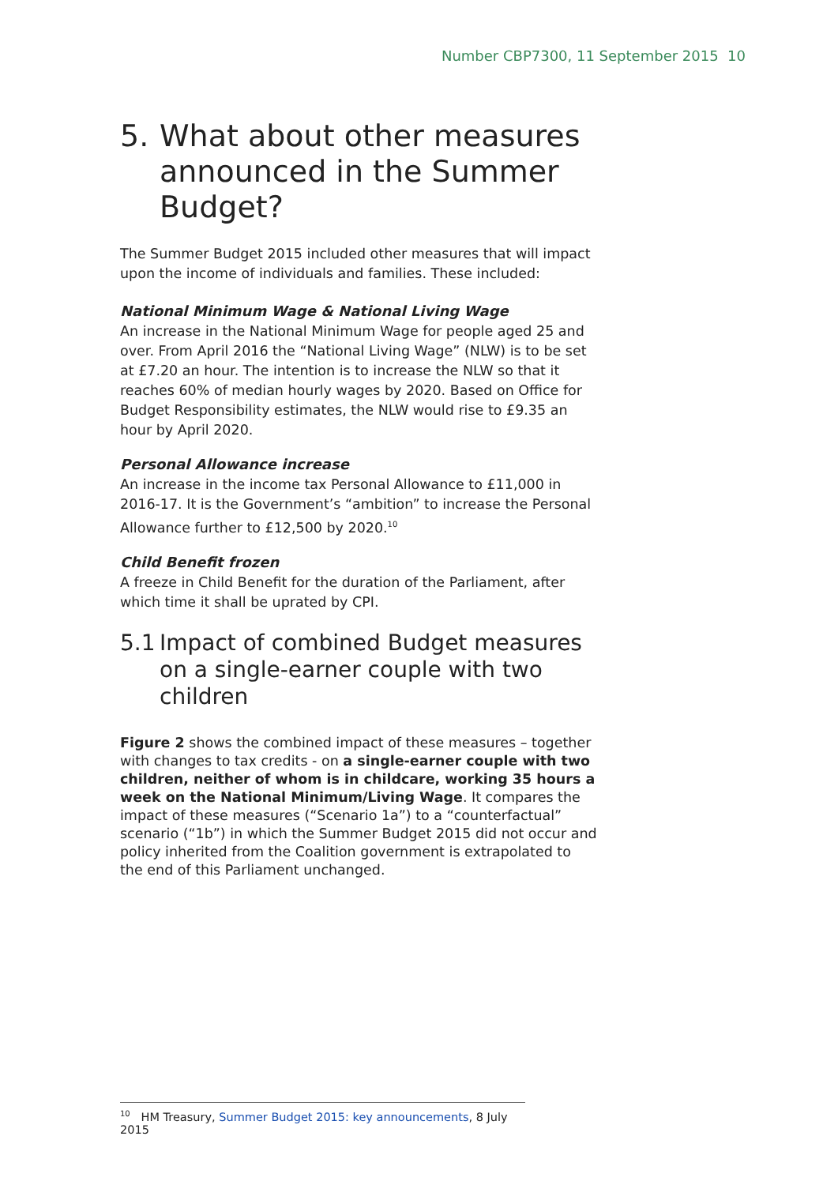Number CBP7300, 11 September 2015 10
5. What about other measures announced in the Summer Budget?
The Summer Budget 2015 included other measures that will impact upon the income of individuals and families. These included:
National Minimum Wage & National Living Wage
An increase in the National Minimum Wage for people aged 25 and over. From April 2016 the “National Living Wage” (NLW) is to be set at £7.20 an hour. The intention is to increase the NLW so that it reaches 60% of median hourly wages by 2020. Based on Office for Budget Responsibility estimates, the NLW would rise to £9.35 an hour by April 2020.
Personal Allowance increase
An increase in the income tax Personal Allowance to £11,000 in 2016-17. It is the Government’s “ambition” to increase the Personal Allowance further to £12,500 by 2020.<sup>10</sup>
Child Benefit frozen
A freeze in Child Benefit for the duration of the Parliament, after which time it shall be uprated by CPI.
5.1 Impact of combined Budget measures on a single-earner couple with two children
Figure 2 shows the combined impact of these measures – together with changes to tax credits - on a single-earner couple with two children, neither of whom is in childcare, working 35 hours a week on the National Minimum/Living Wage. It compares the impact of these measures (“Scenario 1a”) to a “counterfactual” scenario (“1b”) in which the Summer Budget 2015 did not occur and policy inherited from the Coalition government is extrapolated to the end of this Parliament unchanged.
<sup>10</sup> HM Treasury, Summer Budget 2015: key announcements, 8 July 2015